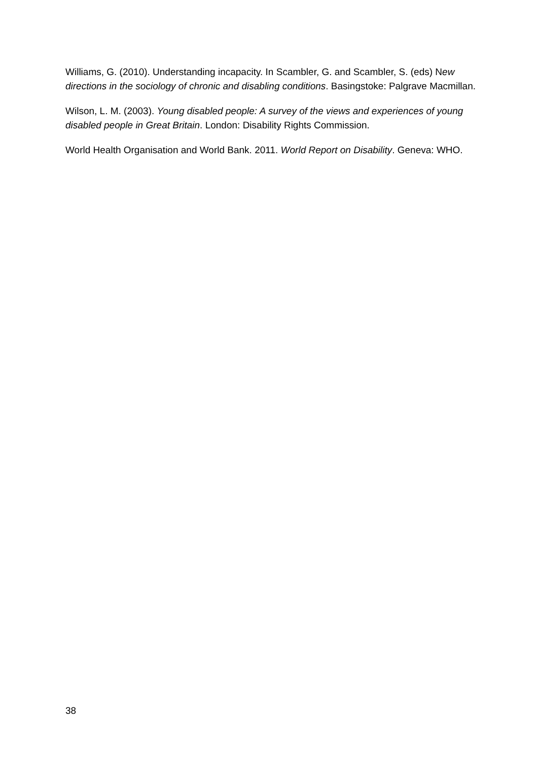Williams, G. (2010). Understanding incapacity. In Scambler, G. and Scambler, S. (eds) New directions in the sociology of chronic and disabling conditions. Basingstoke: Palgrave Macmillan.
Wilson, L. M. (2003). Young disabled people: A survey of the views and experiences of young disabled people in Great Britain. London: Disability Rights Commission.
World Health Organisation and World Bank. 2011. World Report on Disability. Geneva: WHO.
38